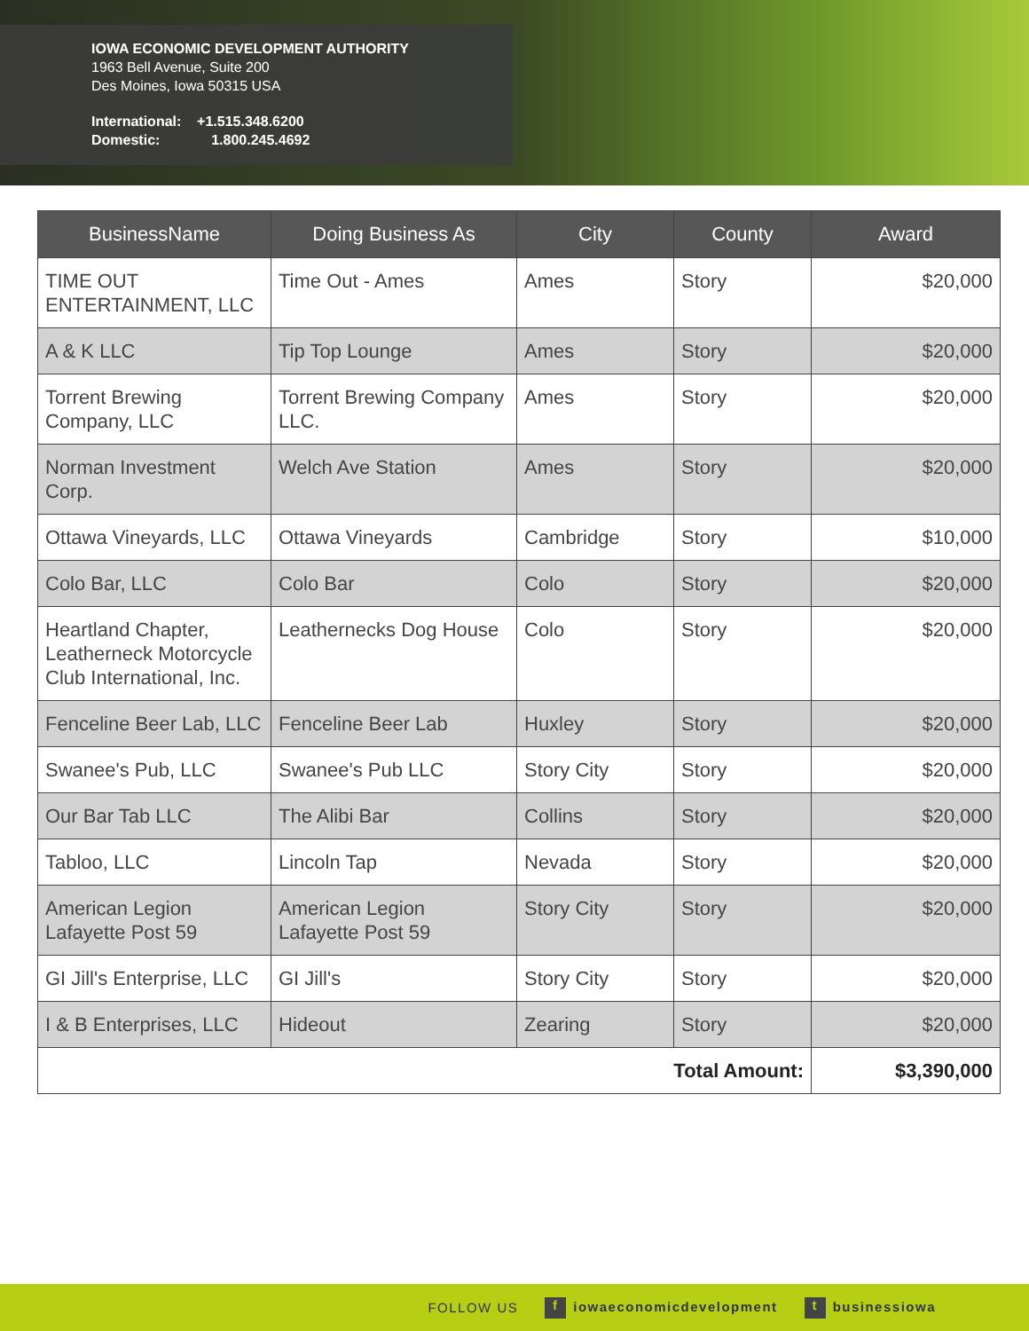IOWA ECONOMIC DEVELOPMENT AUTHORITY
1963 Bell Avenue, Suite 200
Des Moines, Iowa 50315 USA
International: +1.515.348.6200
Domestic: 1.800.245.4692
| BusinessName | Doing Business As | City | County | Award |
| --- | --- | --- | --- | --- |
| TIME OUT ENTERTAINMENT, LLC | Time Out - Ames | Ames | Story | $20,000 |
| A & K LLC | Tip Top Lounge | Ames | Story | $20,000 |
| Torrent Brewing Company, LLC | Torrent Brewing Company LLC. | Ames | Story | $20,000 |
| Norman Investment Corp. | Welch Ave Station | Ames | Story | $20,000 |
| Ottawa Vineyards, LLC | Ottawa Vineyards | Cambridge | Story | $10,000 |
| Colo Bar, LLC | Colo Bar | Colo | Story | $20,000 |
| Heartland Chapter, Leatherneck Motorcycle Club International, Inc. | Leathernecks Dog House | Colo | Story | $20,000 |
| Fenceline Beer Lab, LLC | Fenceline Beer Lab | Huxley | Story | $20,000 |
| Swanee's Pub, LLC | Swanee's Pub LLC | Story City | Story | $20,000 |
| Our Bar Tab LLC | The Alibi Bar | Collins | Story | $20,000 |
| Tabloo, LLC | Lincoln Tap | Nevada | Story | $20,000 |
| American Legion Lafayette Post 59 | American Legion Lafayette Post 59 | Story City | Story | $20,000 |
| GI Jill's Enterprise, LLC | GI Jill's | Story City | Story | $20,000 |
| I & B Enterprises, LLC | Hideout | Zearing | Story | $20,000 |
| Total Amount: | | | | $3,390,000 |
FOLLOW US f iowaeconomicdevelopment t businessiowa